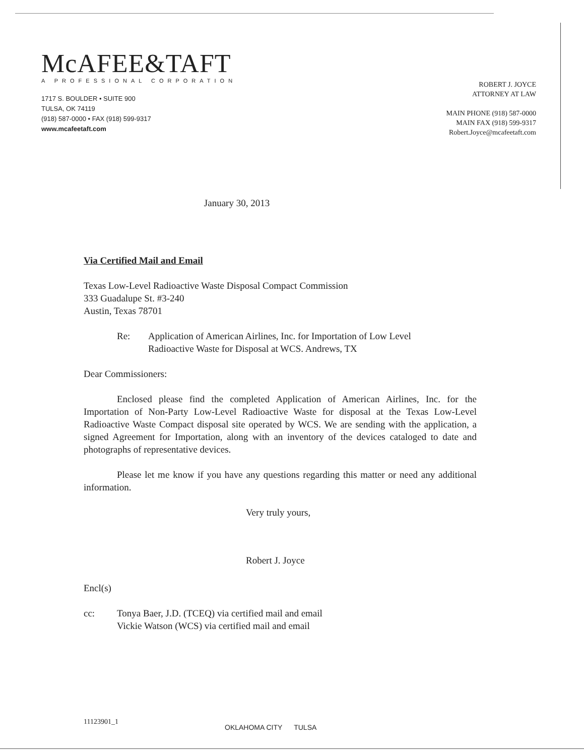McAFEE&TAFT
A PROFESSIONAL CORPORATION
1717 S. BOULDER • SUITE 900
TULSA, OK 74119
(918) 587-0000 • FAX (918) 599-9317
www.mcafeetaft.com
ROBERT J. JOYCE
ATTORNEY AT LAW
MAIN PHONE (918) 587-0000
MAIN FAX (918) 599-9317
Robert.Joyce@mcafeetaft.com
January 30, 2013
Via Certified Mail and Email
Texas Low-Level Radioactive Waste Disposal Compact Commission
333 Guadalupe St. #3-240
Austin, Texas 78701
Re: Application of American Airlines, Inc. for Importation of Low Level
Radioactive Waste for Disposal at WCS. Andrews, TX
Dear Commissioners:
Enclosed please find the completed Application of American Airlines, Inc. for the Importation of Non-Party Low-Level Radioactive Waste for disposal at the Texas Low-Level Radioactive Waste Compact disposal site operated by WCS. We are sending with the application, a signed Agreement for Importation, along with an inventory of the devices cataloged to date and photographs of representative devices.
Please let me know if you have any questions regarding this matter or need any additional information.
Very truly yours,
Robert J. Joyce
Encl(s)
cc: Tonya Baer, J.D. (TCEQ) via certified mail and email
Vickie Watson (WCS) via certified mail and email
11123901_1 OKLAHOMA CITY TULSA